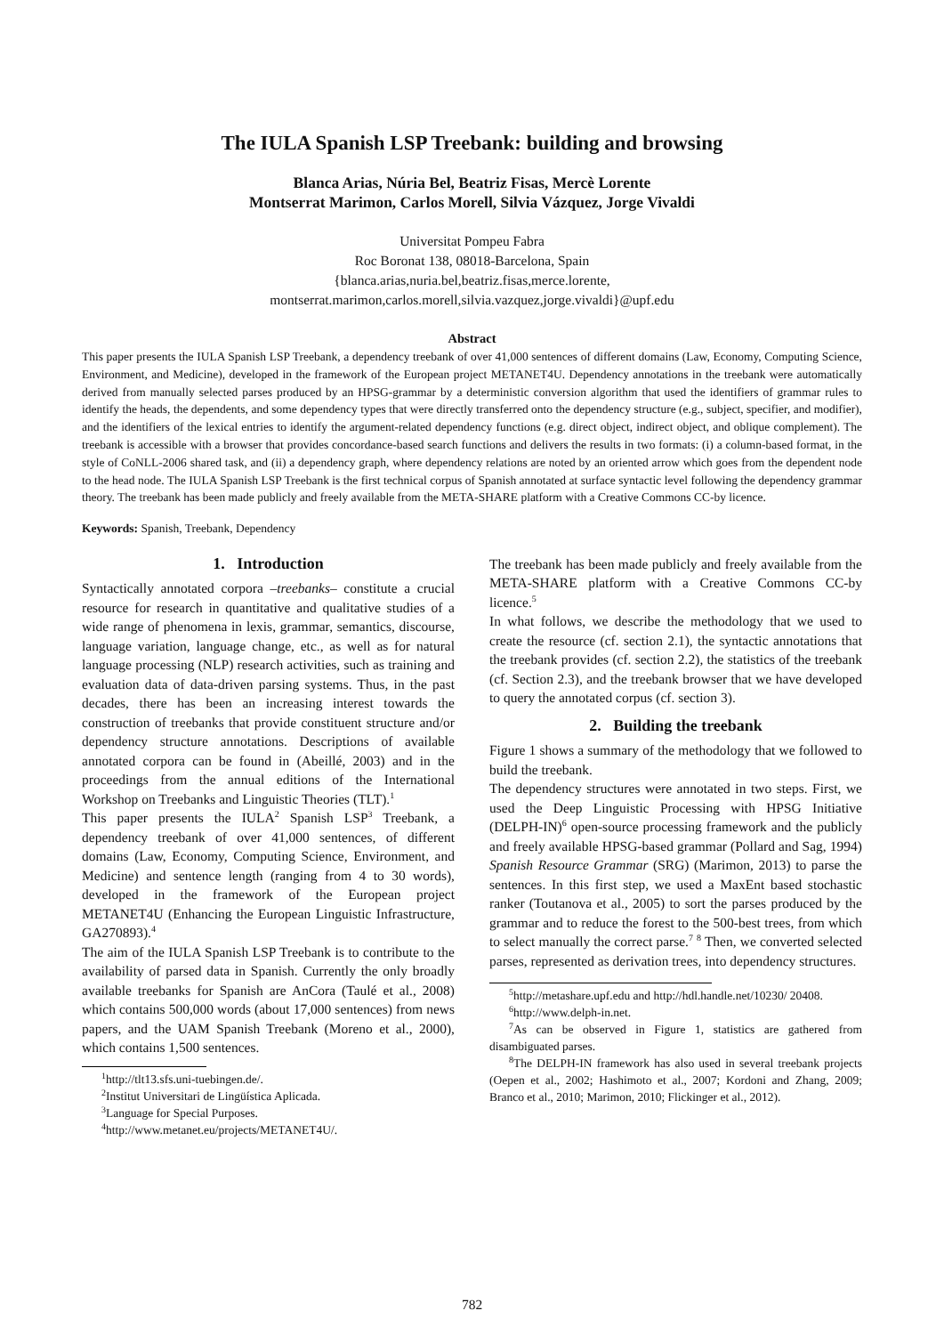The IULA Spanish LSP Treebank: building and browsing
Blanca Arias, Núria Bel, Beatriz Fisas, Mercè Lorente
Montserrat Marimon, Carlos Morell, Silvia Vázquez, Jorge Vivaldi
Universitat Pompeu Fabra
Roc Boronat 138, 08018-Barcelona, Spain
{blanca.arias,nuria.bel,beatriz.fisas,merce.lorente,
montserrat.marimon,carlos.morell,silvia.vazquez,jorge.vivaldi}@upf.edu
Abstract
This paper presents the IULA Spanish LSP Treebank, a dependency treebank of over 41,000 sentences of different domains (Law, Economy, Computing Science, Environment, and Medicine), developed in the framework of the European project METANET4U. Dependency annotations in the treebank were automatically derived from manually selected parses produced by an HPSG-grammar by a deterministic conversion algorithm that used the identifiers of grammar rules to identify the heads, the dependents, and some dependency types that were directly transferred onto the dependency structure (e.g., subject, specifier, and modifier), and the identifiers of the lexical entries to identify the argument-related dependency functions (e.g. direct object, indirect object, and oblique complement). The treebank is accessible with a browser that provides concordance-based search functions and delivers the results in two formats: (i) a column-based format, in the style of CoNLL-2006 shared task, and (ii) a dependency graph, where dependency relations are noted by an oriented arrow which goes from the dependent node to the head node. The IULA Spanish LSP Treebank is the first technical corpus of Spanish annotated at surface syntactic level following the dependency grammar theory. The treebank has been made publicly and freely available from the META-SHARE platform with a Creative Commons CC-by licence.
Keywords: Spanish, Treebank, Dependency
1. Introduction
Syntactically annotated corpora –treebanks– constitute a crucial resource for research in quantitative and qualitative studies of a wide range of phenomena in lexis, grammar, semantics, discourse, language variation, language change, etc., as well as for natural language processing (NLP) research activities, such as training and evaluation data of data-driven parsing systems. Thus, in the past decades, there has been an increasing interest towards the construction of treebanks that provide constituent structure and/or dependency structure annotations. Descriptions of available annotated corpora can be found in (Abeillé, 2003) and in the proceedings from the annual editions of the International Workshop on Treebanks and Linguistic Theories (TLT).<sup>1</sup>
This paper presents the IULA<sup>2</sup> Spanish LSP<sup>3</sup> Treebank, a dependency treebank of over 41,000 sentences, of different domains (Law, Economy, Computing Science, Environment, and Medicine) and sentence length (ranging from 4 to 30 words), developed in the framework of the European project METANET4U (Enhancing the European Linguistic Infrastructure, GA270893).<sup>4</sup>
The aim of the IULA Spanish LSP Treebank is to contribute to the availability of parsed data in Spanish. Currently the only broadly available treebanks for Spanish are AnCora (Taulé et al., 2008) which contains 500,000 words (about 17,000 sentences) from news papers, and the UAM Spanish Treebank (Moreno et al., 2000), which contains 1,500 sentences.
<sup>1</sup> http://tlt13.sfs.uni-tuebingen.de/.
<sup>2</sup> Institut Universitari de Lingüística Aplicada.
<sup>3</sup> Language for Special Purposes.
<sup>4</sup> http://www.metanet.eu/projects/METANET4U/.
The treebank has been made publicly and freely available from the META-SHARE platform with a Creative Commons CC-by licence.<sup>5</sup>
In what follows, we describe the methodology that we used to create the resource (cf. section 2.1), the syntactic annotations that the treebank provides (cf. section 2.2), the statistics of the treebank (cf. Section 2.3), and the treebank browser that we have developed to query the annotated corpus (cf. section 3).
2. Building the treebank
Figure 1 shows a summary of the methodology that we followed to build the treebank.
The dependency structures were annotated in two steps. First, we used the Deep Linguistic Processing with HPSG Initiative (DELPH-IN)<sup>6</sup> open-source processing framework and the publicly and freely available HPSG-based grammar (Pollard and Sag, 1994) Spanish Resource Grammar (SRG) (Marimon, 2013) to parse the sentences. In this first step, we used a MaxEnt based stochastic ranker (Toutanova et al., 2005) to sort the parses produced by the grammar and to reduce the forest to the 500-best trees, from which to select manually the correct parse.<sup>7</sup> <sup>8</sup> Then, we converted selected parses, represented as derivation trees, into dependency structures.
<sup>5</sup> http://metashare.upf.edu and http://hdl.handle.net/10230/ 20408.
<sup>6</sup> http://www.delph-in.net.
<sup>7</sup> As can be observed in Figure 1, statistics are gathered from disambiguated parses.
<sup>8</sup> The DELPH-IN framework has also used in several treebank projects (Oepen et al., 2002; Hashimoto et al., 2007; Kordoni and Zhang, 2009; Branco et al., 2010; Marimon, 2010; Flickinger et al., 2012).
782